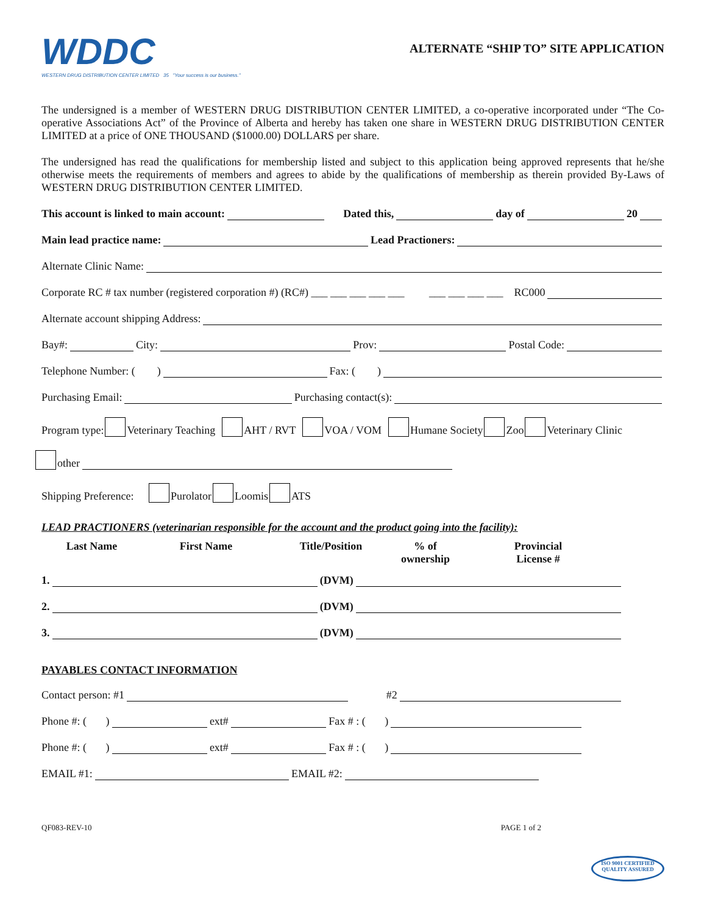WDDC
WESTERN DRUG DISTRIBUTION CENTER LIMITED 35 "Your success is our business."
ALTERNATE “SHIP TO” SITE APPLICATION
The undersigned is a member of WESTERN DRUG DISTRIBUTION CENTER LIMITED, a co-operative incorporated under “The Co-operative Associations Act” of the Province of Alberta and hereby has taken one share in WESTERN DRUG DISTRIBUTION CENTER LIMITED at a price of ONE THOUSAND ($1000.00) DOLLARS per share.
The undersigned has read the qualifications for membership listed and subject to this application being approved represents that he/she otherwise meets the requirements of members and agrees to abide by the qualifications of membership as therein provided By-Laws of WESTERN DRUG DISTRIBUTION CENTER LIMITED.
This account is linked to main account: Dated this, day of 20
Main lead practice name: Lead Practioners:
Alternate Clinic Name:
Corporate RC # tax number (registered corporation #) (RC#) ___ ___ ___ ___ ___ ___ ___ ___ ___ RC000
Alternate account shipping Address:
Bay#: City: Prov: Postal Code:
Telephone Number: ( ) Fax: ( )
Purchasing Email: Purchasing contact(s):
Program type: Veterinary Teaching AHT / RVT VOA / VOM Humane Society Zoo Veterinary Clinic
other
Shipping Preference: Purolator Loomis ATS
LEAD PRACTIONERS (veterinarian responsible for the account and the product going into the facility):
Last Name First Name Title/Position% of ownership Provincial
License #
1. (DVM)
2. (DVM)
3. (DVM)
PAYABLES CONTACT INFORMATION
Contact person: #1 #2
Phone #: ( ) ext# Fax # : ( )
Phone #: ( ) ext# Fax # : ( )
EMAIL #1: EMAIL #2:
QF083-REV-10 PAGE 1 of 2
ISO 9001 CERTIFIED
QUALITY ASSURED